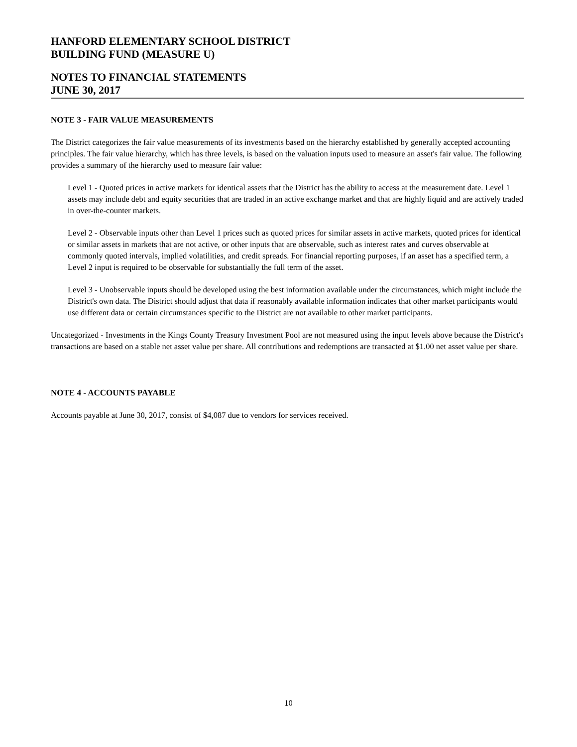HANFORD ELEMENTARY SCHOOL DISTRICT
BUILDING FUND (MEASURE U)
NOTES TO FINANCIAL STATEMENTS
JUNE 30, 2017
NOTE 3 - FAIR VALUE MEASUREMENTS
The District categorizes the fair value measurements of its investments based on the hierarchy established by generally accepted accounting principles. The fair value hierarchy, which has three levels, is based on the valuation inputs used to measure an asset's fair value. The following provides a summary of the hierarchy used to measure fair value:
Level 1 - Quoted prices in active markets for identical assets that the District has the ability to access at the measurement date. Level 1 assets may include debt and equity securities that are traded in an active exchange market and that are highly liquid and are actively traded in over-the-counter markets.
Level 2 - Observable inputs other than Level 1 prices such as quoted prices for similar assets in active markets, quoted prices for identical or similar assets in markets that are not active, or other inputs that are observable, such as interest rates and curves observable at commonly quoted intervals, implied volatilities, and credit spreads. For financial reporting purposes, if an asset has a specified term, a Level 2 input is required to be observable for substantially the full term of the asset.
Level 3 - Unobservable inputs should be developed using the best information available under the circumstances, which might include the District's own data. The District should adjust that data if reasonably available information indicates that other market participants would use different data or certain circumstances specific to the District are not available to other market participants.
Uncategorized - Investments in the Kings County Treasury Investment Pool are not measured using the input levels above because the District's transactions are based on a stable net asset value per share. All contributions and redemptions are transacted at $1.00 net asset value per share.
NOTE 4 - ACCOUNTS PAYABLE
Accounts payable at June 30, 2017, consist of $4,087 due to vendors for services received.
10